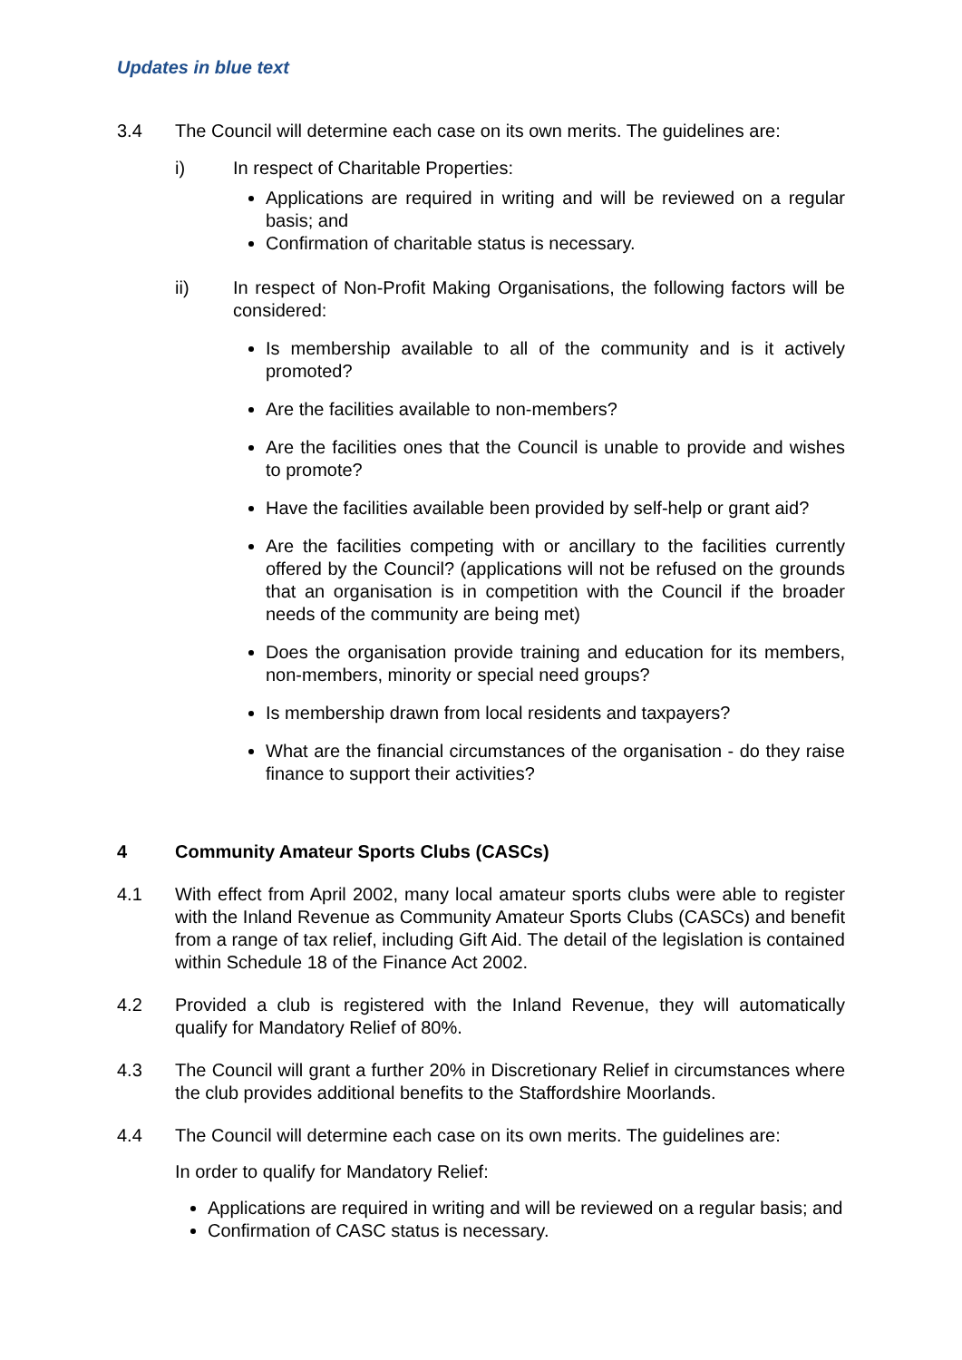Updates in blue text
3.4 The Council will determine each case on its own merits. The guidelines are:
i) In respect of Charitable Properties:
Applications are required in writing and will be reviewed on a regular basis; and
Confirmation of charitable status is necessary.
ii) In respect of Non-Profit Making Organisations, the following factors will be considered:
Is membership available to all of the community and is it actively promoted?
Are the facilities available to non-members?
Are the facilities ones that the Council is unable to provide and wishes to promote?
Have the facilities available been provided by self-help or grant aid?
Are the facilities competing with or ancillary to the facilities currently offered by the Council? (applications will not be refused on the grounds that an organisation is in competition with the Council if the broader needs of the community are being met)
Does the organisation provide training and education for its members, non-members, minority or special need groups?
Is membership drawn from local residents and taxpayers?
What are the financial circumstances of the organisation - do they raise finance to support their activities?
4 Community Amateur Sports Clubs (CASCs)
4.1 With effect from April 2002, many local amateur sports clubs were able to register with the Inland Revenue as Community Amateur Sports Clubs (CASCs) and benefit from a range of tax relief, including Gift Aid. The detail of the legislation is contained within Schedule 18 of the Finance Act 2002.
4.2 Provided a club is registered with the Inland Revenue, they will automatically qualify for Mandatory Relief of 80%.
4.3 The Council will grant a further 20% in Discretionary Relief in circumstances where the club provides additional benefits to the Staffordshire Moorlands.
4.4 The Council will determine each case on its own merits. The guidelines are:
In order to qualify for Mandatory Relief:
Applications are required in writing and will be reviewed on a regular basis; and
Confirmation of CASC status is necessary.